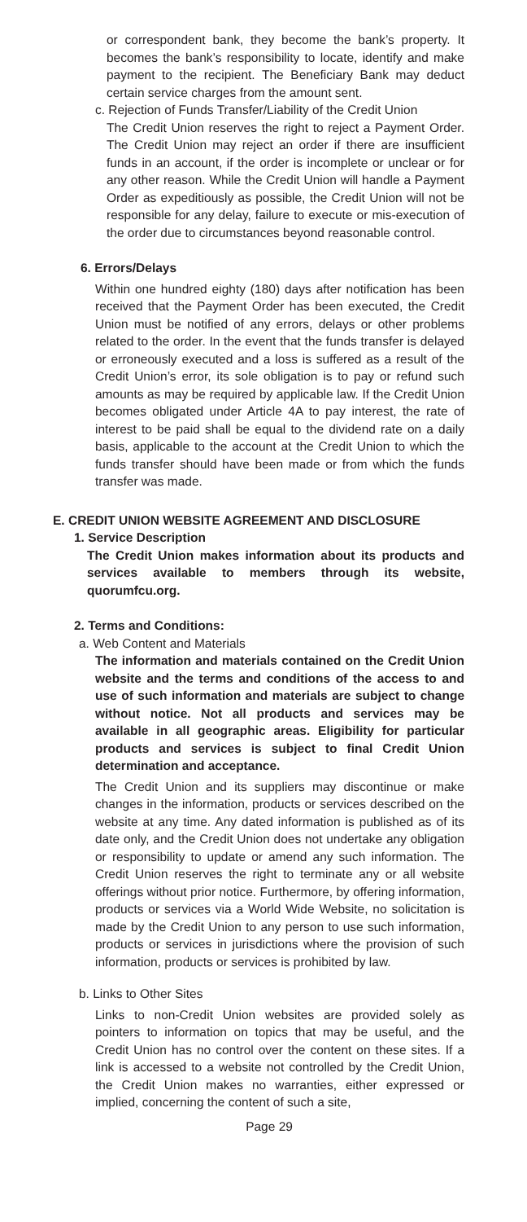or correspondent bank, they become the bank’s property. It becomes the bank’s responsibility to locate, identify and make payment to the recipient. The Beneficiary Bank may deduct certain service charges from the amount sent.
c. Rejection of Funds Transfer/Liability of the Credit Union
The Credit Union reserves the right to reject a Payment Order. The Credit Union may reject an order if there are insufficient funds in an account, if the order is incomplete or unclear or for any other reason. While the Credit Union will handle a Payment Order as expeditiously as possible, the Credit Union will not be responsible for any delay, failure to execute or mis-execution of the order due to circumstances beyond reasonable control.
6. Errors/Delays
Within one hundred eighty (180) days after notification has been received that the Payment Order has been executed, the Credit Union must be notified of any errors, delays or other problems related to the order. In the event that the funds transfer is delayed or erroneously executed and a loss is suffered as a result of the Credit Union’s error, its sole obligation is to pay or refund such amounts as may be required by applicable law. If the Credit Union becomes obligated under Article 4A to pay interest, the rate of interest to be paid shall be equal to the dividend rate on a daily basis, applicable to the account at the Credit Union to which the funds transfer should have been made or from which the funds transfer was made.
E. CREDIT UNION WEBSITE AGREEMENT AND DISCLOSURE
1. Service Description
The Credit Union makes information about its products and services available to members through its website, quorumfcu.org.
2. Terms and Conditions:
a. Web Content and Materials
The information and materials contained on the Credit Union website and the terms and conditions of the access to and use of such information and materials are subject to change without notice. Not all products and services may be available in all geographic areas. Eligibility for particular products and services is subject to final Credit Union determination and acceptance.
The Credit Union and its suppliers may discontinue or make changes in the information, products or services described on the website at any time. Any dated information is published as of its date only, and the Credit Union does not undertake any obligation or responsibility to update or amend any such information. The Credit Union reserves the right to terminate any or all website offerings without prior notice. Furthermore, by offering information, products or services via a World Wide Website, no solicitation is made by the Credit Union to any person to use such information, products or services in jurisdictions where the provision of such information, products or services is prohibited by law.
b. Links to Other Sites
Links to non-Credit Union websites are provided solely as pointers to information on topics that may be useful, and the Credit Union has no control over the content on these sites. If a link is accessed to a website not controlled by the Credit Union, the Credit Union makes no warranties, either expressed or implied, concerning the content of such a site,
Page 29